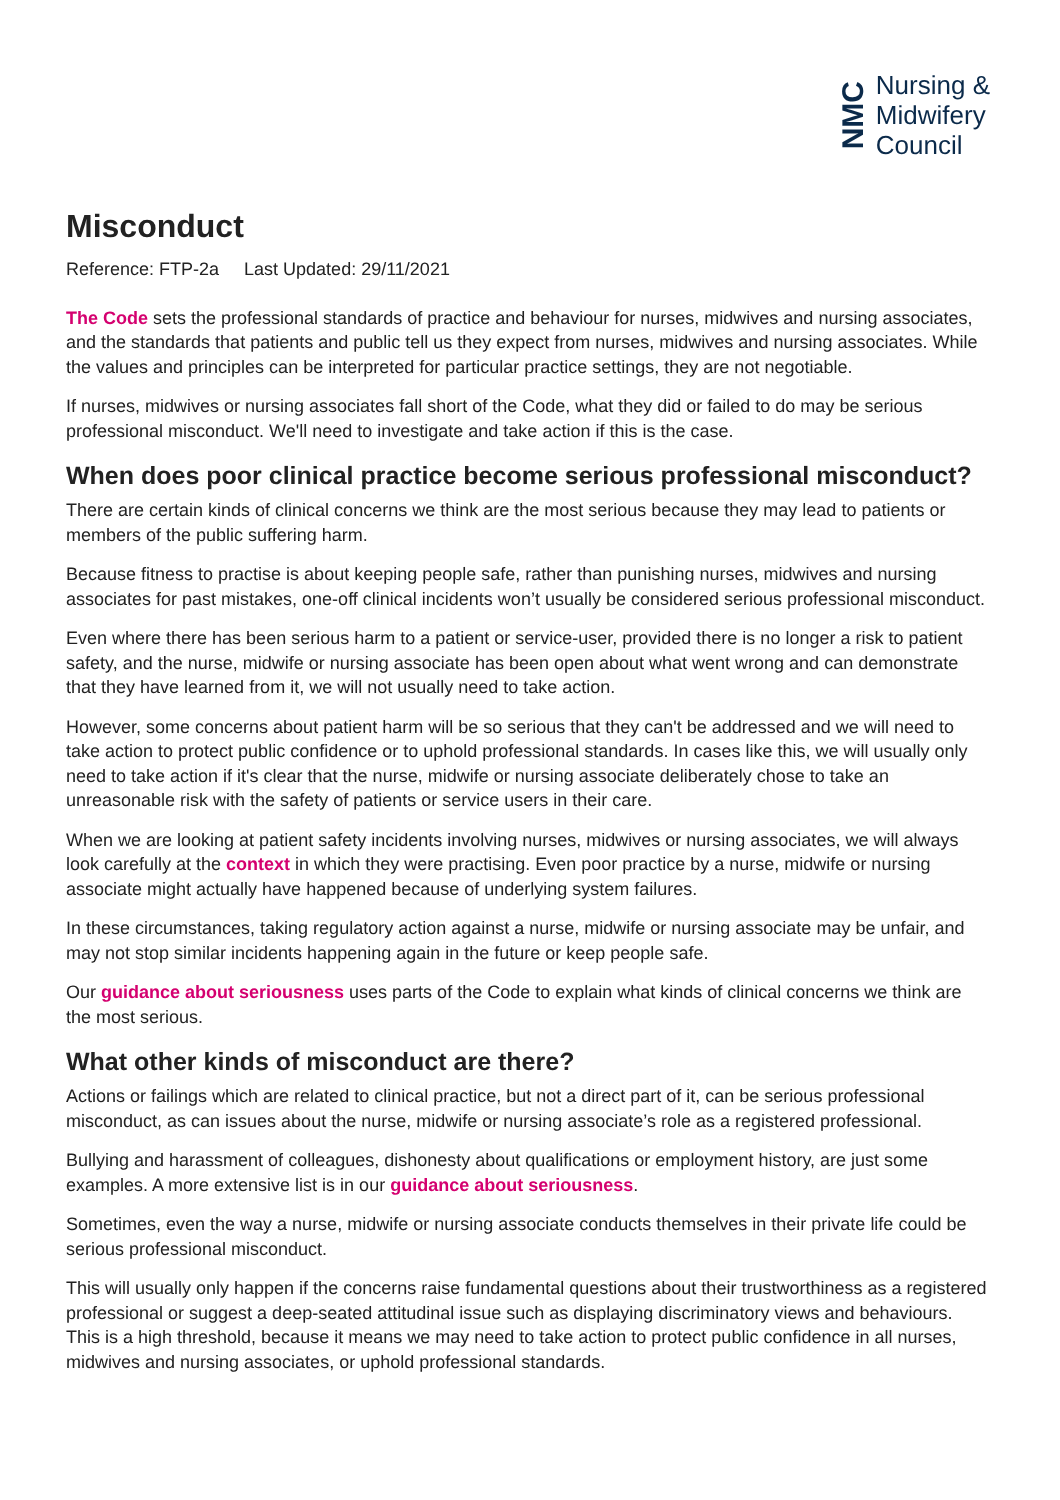NMC
Nursing &
Midwifery
Council
Misconduct
Reference: FTP-2a Last Updated: 29/11/2021
The Code sets the professional standards of practice and behaviour for nurses, midwives and nursing associates, and the standards that patients and public tell us they expect from nurses, midwives and nursing associates. While the values and principles can be interpreted for particular practice settings, they are not negotiable.
If nurses, midwives or nursing associates fall short of the Code, what they did or failed to do may be serious professional misconduct. We'll need to investigate and take action if this is the case.
When does poor clinical practice become serious professional misconduct?
There are certain kinds of clinical concerns we think are the most serious because they may lead to patients or members of the public suffering harm.
Because fitness to practise is about keeping people safe, rather than punishing nurses, midwives and nursing associates for past mistakes, one-off clinical incidents won’t usually be considered serious professional misconduct.
Even where there has been serious harm to a patient or service-user, provided there is no longer a risk to patient safety, and the nurse, midwife or nursing associate has been open about what went wrong and can demonstrate that they have learned from it, we will not usually need to take action.
However, some concerns about patient harm will be so serious that they can't be addressed and we will need to take action to protect public confidence or to uphold professional standards. In cases like this, we will usually only need to take action if it's clear that the nurse, midwife or nursing associate deliberately chose to take an unreasonable risk with the safety of patients or service users in their care.
When we are looking at patient safety incidents involving nurses, midwives or nursing associates, we will always look carefully at the context in which they were practising. Even poor practice by a nurse, midwife or nursing associate might actually have happened because of underlying system failures.
In these circumstances, taking regulatory action against a nurse, midwife or nursing associate may be unfair, and may not stop similar incidents happening again in the future or keep people safe.
Our guidance about seriousness uses parts of the Code to explain what kinds of clinical concerns we think are the most serious.
What other kinds of misconduct are there?
Actions or failings which are related to clinical practice, but not a direct part of it, can be serious professional misconduct, as can issues about the nurse, midwife or nursing associate’s role as a registered professional.
Bullying and harassment of colleagues, dishonesty about qualifications or employment history, are just some examples. A more extensive list is in our guidance about seriousness.
Sometimes, even the way a nurse, midwife or nursing associate conducts themselves in their private life could be serious professional misconduct.
This will usually only happen if the concerns raise fundamental questions about their trustworthiness as a registered professional or suggest a deep-seated attitudinal issue such as displaying discriminatory views and behaviours. This is a high threshold, because it means we may need to take action to protect public confidence in all nurses, midwives and nursing associates, or uphold professional standards.